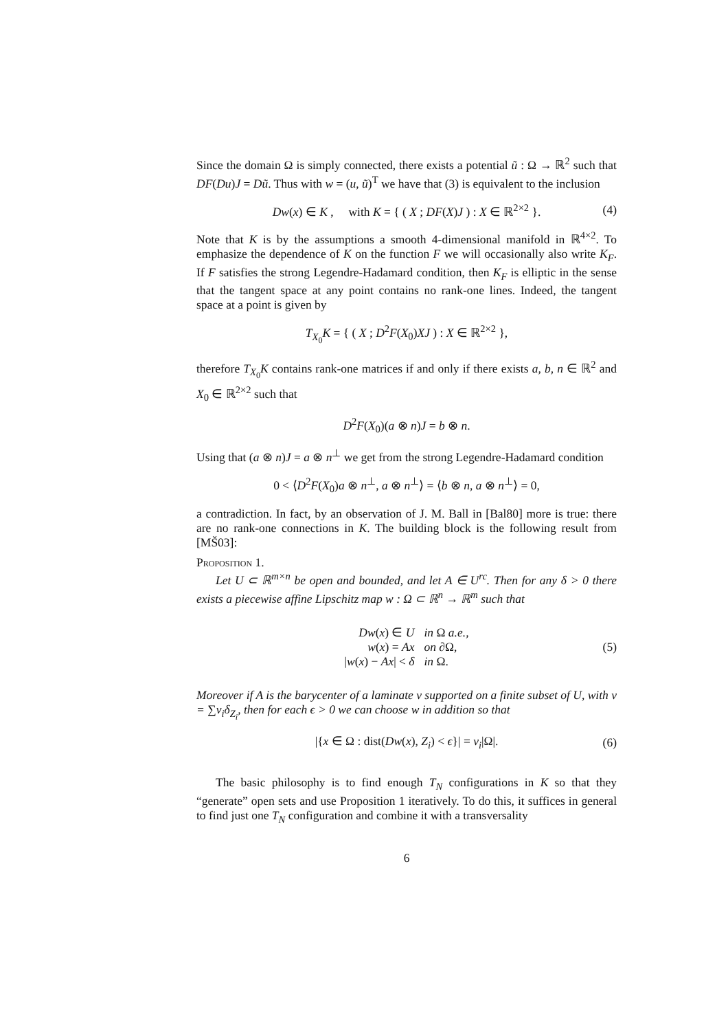Since the domain Ω is simply connected, there exists a potential ũ : Ω → ℝ<sup>2</sup> such that DF(Du)J = Dũ. Thus with w = (u, ũ)<sup>T</sup> we have that (3) is equivalent to the inclusion
Dw(x) ∈ K , with K = { ( X ; DF(X)J ) : X ∈ ℝ<sup>2×2</sup> }. (4)
Note that K is by the assumptions a smooth 4-dimensional manifold in ℝ<sup>4×2</sup>. To emphasize the dependence of K on the function F we will occasionally also write K<sub>F</sub>. If F satisfies the strong Legendre-Hadamard condition, then K<sub>F</sub> is elliptic in the sense that the tangent space at any point contains no rank-one lines. Indeed, the tangent space at a point is given by
T<sub>X<sub>0</sub></sub>K = { ( X ; D<sup>2</sup>F(X<sub>0</sub>)XJ ) : X ∈ ℝ<sup>2×2</sup> },
therefore T<sub>X<sub>0</sub></sub>K contains rank-one matrices if and only if there exists a, b, n ∈ ℝ<sup>2</sup> and X<sub>0</sub> ∈ ℝ<sup>2×2</sup> such that
D<sup>2</sup>F(X<sub>0</sub>)(a ⊗ n)J = b ⊗ n.
Using that (a ⊗ n)J = a ⊗ n<sup>⊥</sup> we get from the strong Legendre-Hadamard condition
0 < ⟨D<sup>2</sup>F(X<sub>0</sub>)a ⊗ n<sup>⊥</sup>, a ⊗ n<sup>⊥</sup>⟩ = ⟨b ⊗ n, a ⊗ n<sup>⊥</sup>⟩ = 0,
a contradiction. In fact, by an observation of J. M. Ball in [Bal80] more is true: there are no rank-one connections in K. The building block is the following result from [MŠ03]:
Proposition 1.
Let U ⊂ ℝ<sup>m×n</sup> be open and bounded, and let A ∈ U<sup>rc</sup>. Then for any δ > 0 there exists a piecewise affine Lipschitz map w : Ω ⊂ ℝ<sup>n</sup> → ℝ<sup>m</sup> such that
Dw(x) ∈ U in Ω a.e., w(x) = Ax on ∂Ω, |w(x) − Ax| < δ in Ω.
(5)
Moreover if A is the barycenter of a laminate ν supported on a finite subset of U, with ν = ∑ν<sub>i</sub>δ<sub>Z<sub>i</sub></sub>, then for each ϵ > 0 we can choose w in addition so that
|{x ∈ Ω : dist(Dw(x), Z<sub>i</sub>) < ϵ}| = ν<sub>i</sub>|Ω|. (6)
The basic philosophy is to find enough T<sub>N</sub> configurations in K so that they “generate” open sets and use Proposition 1 iteratively. To do this, it suffices in general to find just one T<sub>N</sub> configuration and combine it with a transversality
6